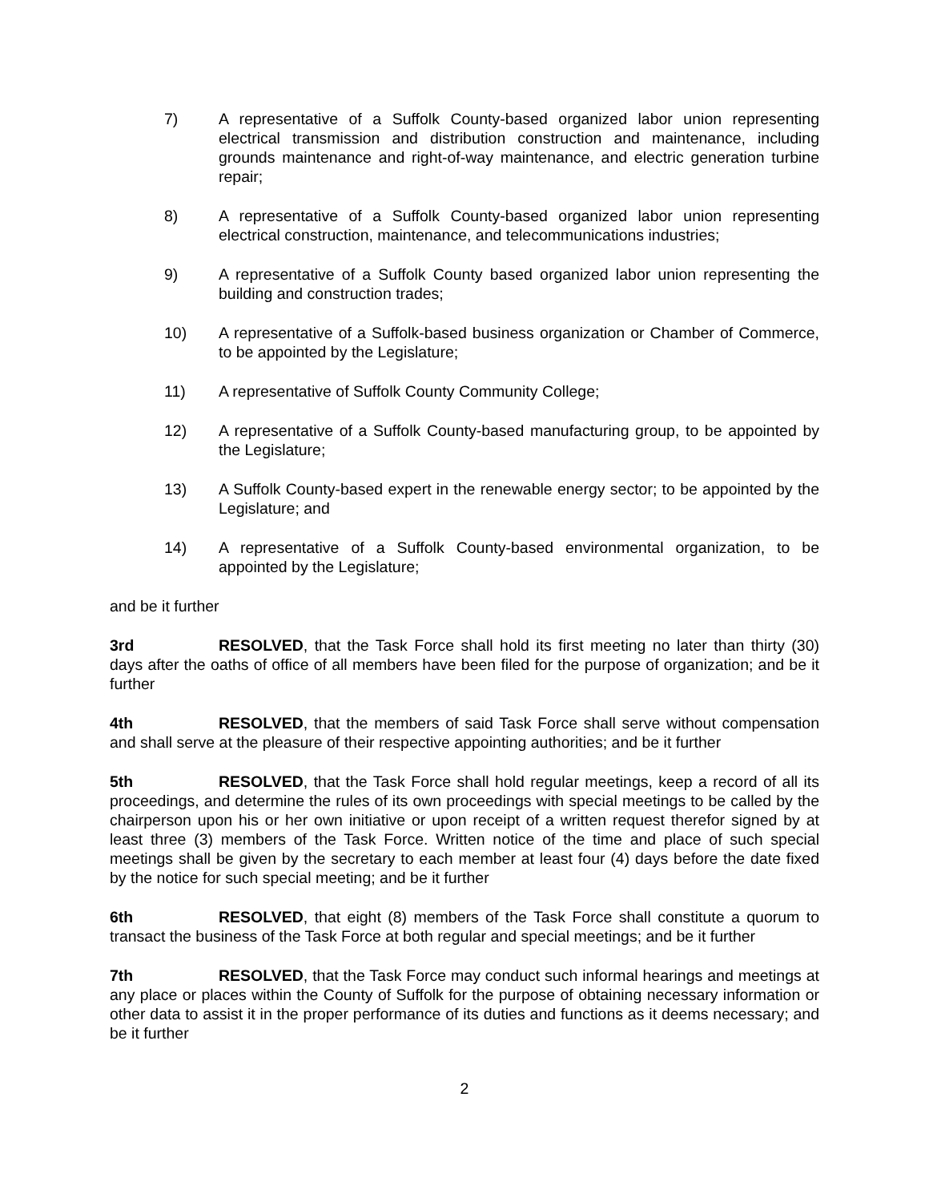7) A representative of a Suffolk County-based organized labor union representing electrical transmission and distribution construction and maintenance, including grounds maintenance and right-of-way maintenance, and electric generation turbine repair;
8) A representative of a Suffolk County-based organized labor union representing electrical construction, maintenance, and telecommunications industries;
9) A representative of a Suffolk County based organized labor union representing the building and construction trades;
10) A representative of a Suffolk-based business organization or Chamber of Commerce, to be appointed by the Legislature;
11) A representative of Suffolk County Community College;
12) A representative of a Suffolk County-based manufacturing group, to be appointed by the Legislature;
13) A Suffolk County-based expert in the renewable energy sector; to be appointed by the Legislature; and
14) A representative of a Suffolk County-based environmental organization, to be appointed by the Legislature;
and be it further
3rd RESOLVED, that the Task Force shall hold its first meeting no later than thirty (30) days after the oaths of office of all members have been filed for the purpose of organization; and be it further
4th RESOLVED, that the members of said Task Force shall serve without compensation and shall serve at the pleasure of their respective appointing authorities; and be it further
5th RESOLVED, that the Task Force shall hold regular meetings, keep a record of all its proceedings, and determine the rules of its own proceedings with special meetings to be called by the chairperson upon his or her own initiative or upon receipt of a written request therefor signed by at least three (3) members of the Task Force. Written notice of the time and place of such special meetings shall be given by the secretary to each member at least four (4) days before the date fixed by the notice for such special meeting; and be it further
6th RESOLVED, that eight (8) members of the Task Force shall constitute a quorum to transact the business of the Task Force at both regular and special meetings; and be it further
7th RESOLVED, that the Task Force may conduct such informal hearings and meetings at any place or places within the County of Suffolk for the purpose of obtaining necessary information or other data to assist it in the proper performance of its duties and functions as it deems necessary; and be it further
2